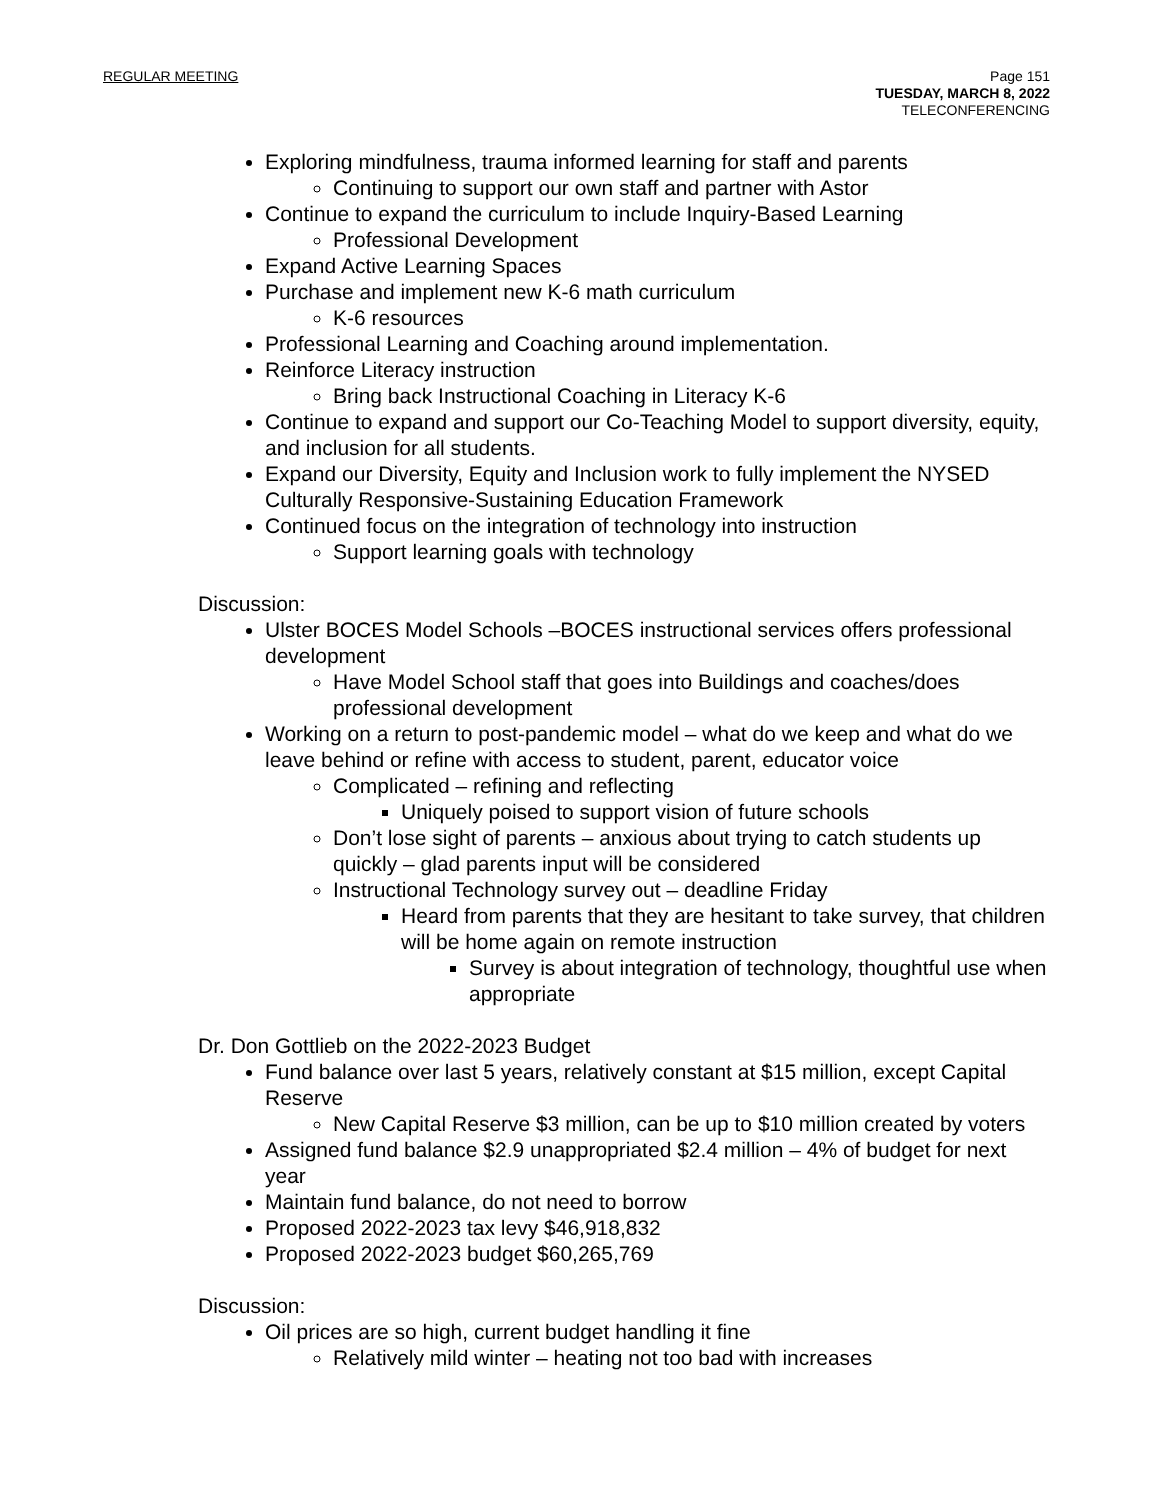REGULAR MEETING Page 151
TUESDAY, MARCH 8, 2022
TELECONFERENCING
Exploring mindfulness, trauma informed learning for staff and parents
Continuing to support our own staff and partner with Astor
Continue to expand the curriculum to include Inquiry-Based Learning
Professional Development
Expand Active Learning Spaces
Purchase and implement new K-6 math curriculum
K-6 resources
Professional Learning and Coaching around implementation.
Reinforce Literacy instruction
Bring back Instructional Coaching in Literacy K-6
Continue to expand and support our Co-Teaching Model to support diversity, equity, and inclusion for all students.
Expand our Diversity, Equity and Inclusion work to fully implement the NYSED Culturally Responsive-Sustaining Education Framework
Continued focus on the integration of technology into instruction
Support learning goals with technology
Discussion:
Ulster BOCES Model Schools –BOCES instructional services offers professional development
Have Model School staff that goes into Buildings and coaches/does professional development
Working on a return to post-pandemic model – what do we keep and what do we leave behind or refine with access to student, parent, educator voice
Complicated – refining and reflecting
Uniquely poised to support vision of future schools
Don’t lose sight of parents – anxious about trying to catch students up quickly – glad parents input will be considered
Instructional Technology survey out – deadline Friday
Heard from parents that they are hesitant to take survey, that children will be home again on remote instruction
Survey is about integration of technology, thoughtful use when appropriate
Dr. Don Gottlieb on the 2022-2023 Budget
Fund balance over last 5 years, relatively constant at $15 million, except Capital Reserve
New Capital Reserve $3 million, can be up to $10 million created by voters
Assigned fund balance $2.9 unappropriated $2.4 million – 4% of budget for next year
Maintain fund balance, do not need to borrow
Proposed 2022-2023 tax levy $46,918,832
Proposed 2022-2023 budget $60,265,769
Discussion:
Oil prices are so high, current budget handling it fine
Relatively mild winter – heating not too bad with increases